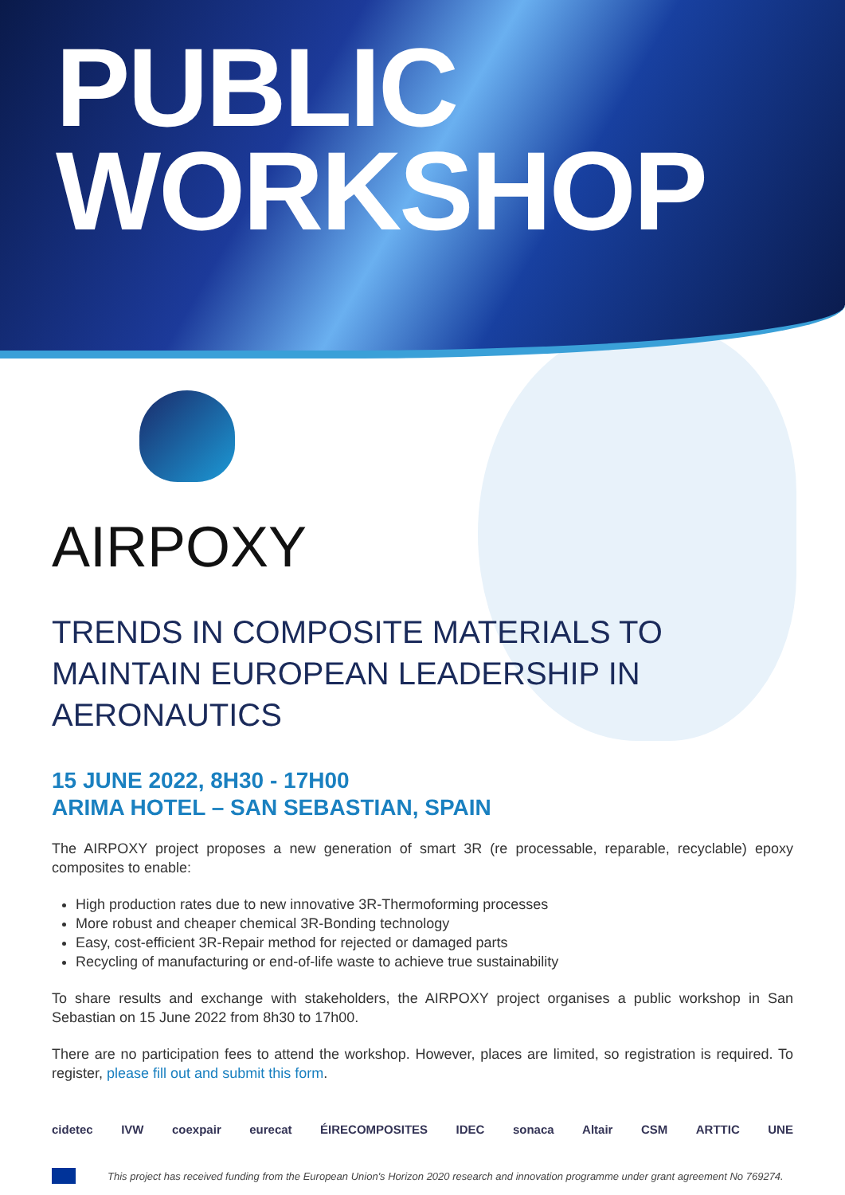PUBLIC
WORKSHOP
AIRPOXY
TRENDS IN COMPOSITE MATERIALS TO MAINTAIN EUROPEAN LEADERSHIP IN AERONAUTICS
15 JUNE 2022, 8H30 - 17H00
ARIMA HOTEL – SAN SEBASTIAN, SPAIN
The AIRPOXY project proposes a new generation of smart 3R (re processable, reparable, recyclable) epoxy composites to enable:
High production rates due to new innovative 3R-Thermoforming processes
More robust and cheaper chemical 3R-Bonding technology
Easy, cost-efficient 3R-Repair method for rejected or damaged parts
Recycling of manufacturing or end-of-life waste to achieve true sustainability
To share results and exchange with stakeholders, the AIRPOXY project organises a public workshop in San Sebastian on 15 June 2022 from 8h30 to 17h00.
There are no participation fees to attend the workshop. However, places are limited, so registration is required. To register, please fill out and submit this form.
cidetec IVW coexpair eurecat ÉIRECOMPOSITES IDEC sonaca Altair CSM ARTTIC UNE
This project has received funding from the European Union's Horizon 2020 research and innovation programme under grant agreement No 769274.